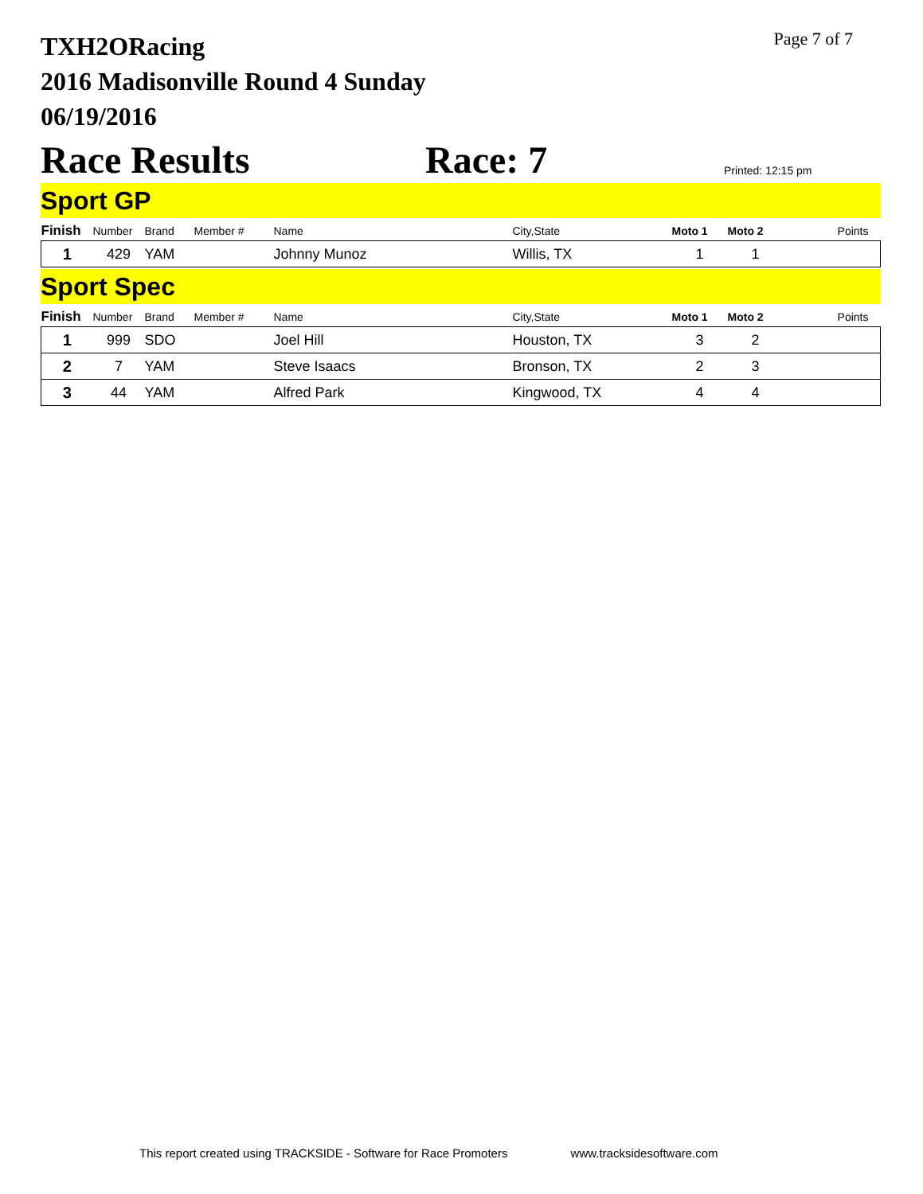Page 7 of 7
TXH2ORacing
2016 Madisonville Round 4 Sunday
06/19/2016
Race Results
Race: 7
Printed: 12:15 pm
Sport GP
| Finish | Number | Brand | Member # | Name | City,State | Moto 1 | Moto 2 | Points |
| --- | --- | --- | --- | --- | --- | --- | --- | --- |
| 1 | 429 | YAM | | Johnny Munoz | Willis, TX | 1 | 1 | |
Sport Spec
| Finish | Number | Brand | Member # | Name | City,State | Moto 1 | Moto 2 | Points |
| --- | --- | --- | --- | --- | --- | --- | --- | --- |
| 1 | 999 | SDO | | Joel Hill | Houston, TX | 3 | 2 | |
| 2 | 7 | YAM | | Steve Isaacs | Bronson, TX | 2 | 3 | |
| 3 | 44 | YAM | | Alfred Park | Kingwood, TX | 4 | 4 | |
This report created using TRACKSIDE - Software for Race Promoters www.tracksidesoftware.com